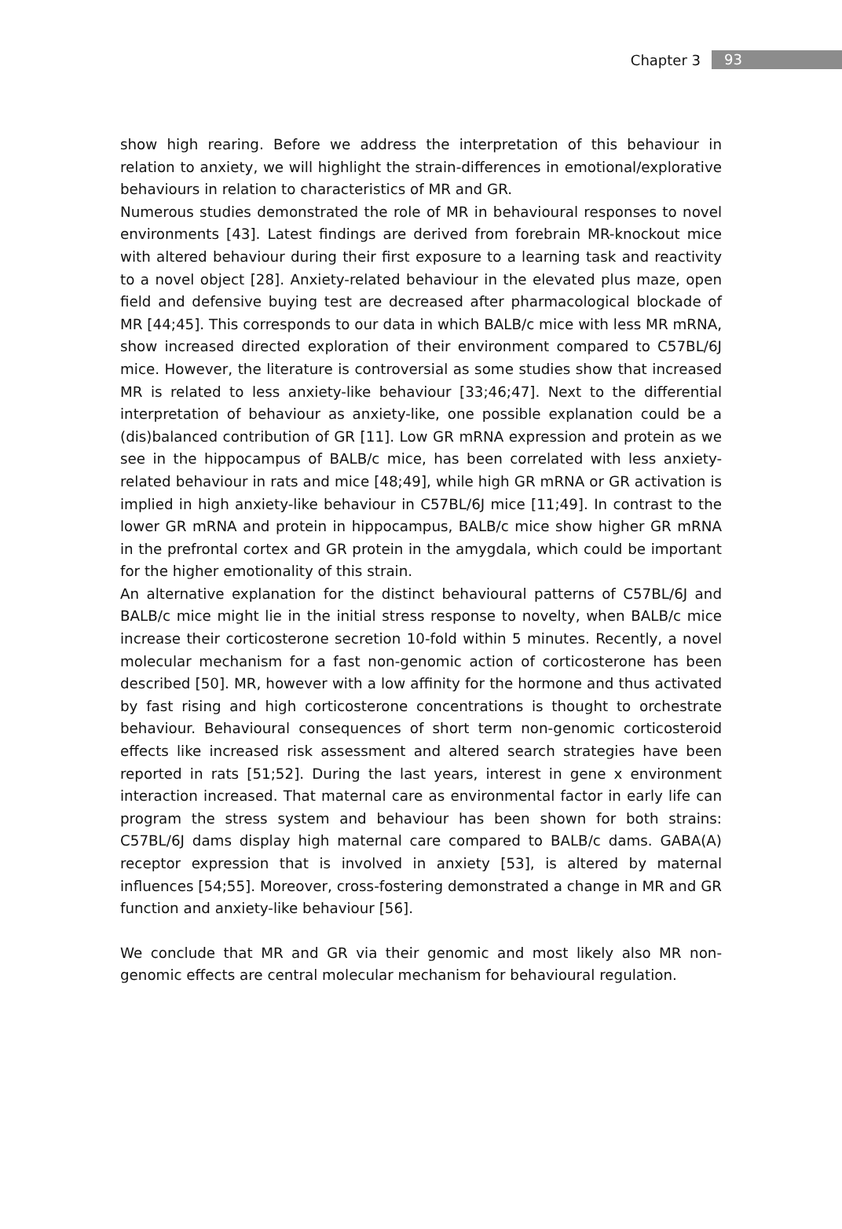Chapter 3 93
show high rearing. Before we address the interpretation of this behaviour in relation to anxiety, we will highlight the strain-differences in emotional/explorative behaviours in relation to characteristics of MR and GR.
Numerous studies demonstrated the role of MR in behavioural responses to novel environments [43]. Latest findings are derived from forebrain MR-knockout mice with altered behaviour during their first exposure to a learning task and reactivity to a novel object [28]. Anxiety-related behaviour in the elevated plus maze, open field and defensive buying test are decreased after pharmacological blockade of MR [44;45]. This corresponds to our data in which BALB/c mice with less MR mRNA, show increased directed exploration of their environment compared to C57BL/6J mice. However, the literature is controversial as some studies show that increased MR is related to less anxiety-like behaviour [33;46;47]. Next to the differential interpretation of behaviour as anxiety-like, one possible explanation could be a (dis)balanced contribution of GR [11]. Low GR mRNA expression and protein as we see in the hippocampus of BALB/c mice, has been correlated with less anxiety-related behaviour in rats and mice [48;49], while high GR mRNA or GR activation is implied in high anxiety-like behaviour in C57BL/6J mice [11;49]. In contrast to the lower GR mRNA and protein in hippocampus, BALB/c mice show higher GR mRNA in the prefrontal cortex and GR protein in the amygdala, which could be important for the higher emotionality of this strain.
An alternative explanation for the distinct behavioural patterns of C57BL/6J and BALB/c mice might lie in the initial stress response to novelty, when BALB/c mice increase their corticosterone secretion 10-fold within 5 minutes. Recently, a novel molecular mechanism for a fast non-genomic action of corticosterone has been described [50]. MR, however with a low affinity for the hormone and thus activated by fast rising and high corticosterone concentrations is thought to orchestrate behaviour. Behavioural consequences of short term non-genomic corticosteroid effects like increased risk assessment and altered search strategies have been reported in rats [51;52]. During the last years, interest in gene x environment interaction increased. That maternal care as environmental factor in early life can program the stress system and behaviour has been shown for both strains: C57BL/6J dams display high maternal care compared to BALB/c dams. GABA(A) receptor expression that is involved in anxiety [53], is altered by maternal influences [54;55]. Moreover, cross-fostering demonstrated a change in MR and GR function and anxiety-like behaviour [56].
We conclude that MR and GR via their genomic and most likely also MR non-genomic effects are central molecular mechanism for behavioural regulation.